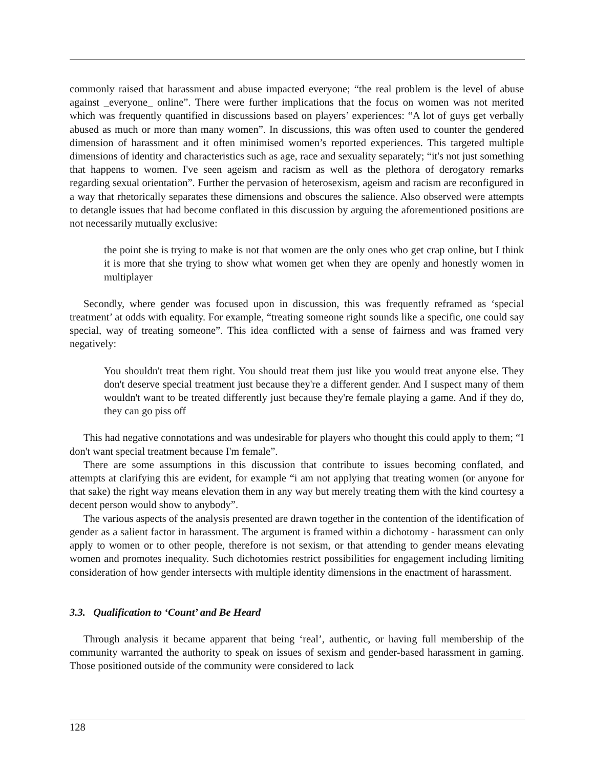commonly raised that harassment and abuse impacted everyone; “the real problem is the level of abuse against _everyone_ online”. There were further implications that the focus on women was not merited which was frequently quantified in discussions based on players’ experiences: “A lot of guys get verbally abused as much or more than many women”. In discussions, this was often used to counter the gendered dimension of harassment and it often minimised women’s reported experiences. This targeted multiple dimensions of identity and characteristics such as age, race and sexuality separately; “it's not just something that happens to women. I've seen ageism and racism as well as the plethora of derogatory remarks regarding sexual orientation”. Further the pervasion of heterosexism, ageism and racism are reconfigured in a way that rhetorically separates these dimensions and obscures the salience. Also observed were attempts to detangle issues that had become conflated in this discussion by arguing the aforementioned positions are not necessarily mutually exclusive:
the point she is trying to make is not that women are the only ones who get crap online, but I think it is more that she trying to show what women get when they are openly and honestly women in multiplayer
Secondly, where gender was focused upon in discussion, this was frequently reframed as ‘special treatment’ at odds with equality. For example, “treating someone right sounds like a specific, one could say special, way of treating someone”. This idea conflicted with a sense of fairness and was framed very negatively:
You shouldn't treat them right. You should treat them just like you would treat anyone else. They don't deserve special treatment just because they're a different gender. And I suspect many of them wouldn't want to be treated differently just because they're female playing a game. And if they do, they can go piss off
This had negative connotations and was undesirable for players who thought this could apply to them; “I don't want special treatment because I'm female”.
There are some assumptions in this discussion that contribute to issues becoming conflated, and attempts at clarifying this are evident, for example “i am not applying that treating women (or anyone for that sake) the right way means elevation them in any way but merely treating them with the kind courtesy a decent person would show to anybody”.
The various aspects of the analysis presented are drawn together in the contention of the identification of gender as a salient factor in harassment. The argument is framed within a dichotomy - harassment can only apply to women or to other people, therefore is not sexism, or that attending to gender means elevating women and promotes inequality. Such dichotomies restrict possibilities for engagement including limiting consideration of how gender intersects with multiple identity dimensions in the enactment of harassment.
3.3. Qualification to ‘Count’ and Be Heard
Through analysis it became apparent that being ‘real’, authentic, or having full membership of the community warranted the authority to speak on issues of sexism and gender-based harassment in gaming. Those positioned outside of the community were considered to lack
128